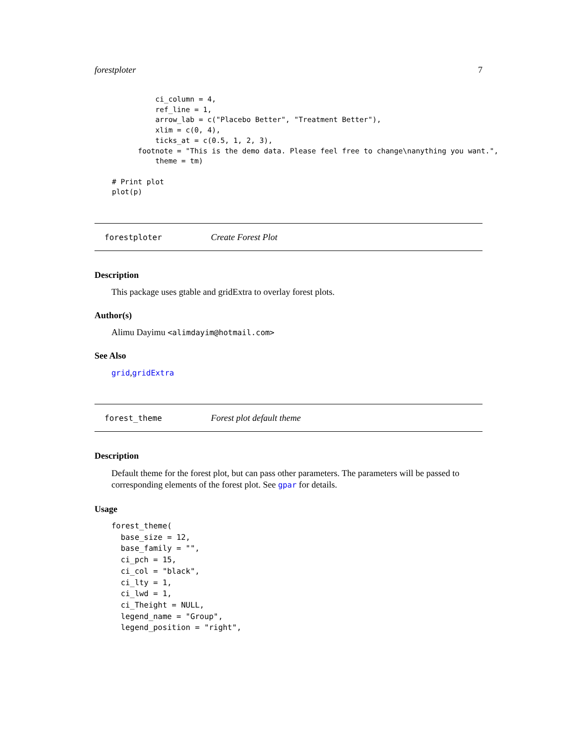forestploter 7
              ci_column = 4,
              ref_line = 1,
              arrow_lab = c("Placebo Better", "Treatment Better"),
              xlim = c(0, 4),
              ticks_at = c(0.5, 1, 2, 3),
          footnote = "This is the demo data. Please feel free to change\nanything you want.",
              theme = tm)

    # Print plot
    plot(p)
forestploter Create Forest Plot
Description
This package uses gtable and gridExtra to overlay forest plots.
Author(s)
Alimu Dayimu <alimdayim@hotmail.com>
See Also
grid,gridExtra
forest_theme Forest plot default theme
Description
Default theme for the forest plot, but can pass other parameters. The parameters will be passed to corresponding elements of the forest plot. See gpar for details.
Usage
forest_theme(
  base_size = 12,
  base_family = "",
  ci_pch = 15,
  ci_col = "black",
  ci_lty = 1,
  ci_lwd = 1,
  ci_Theight = NULL,
  legend_name = "Group",
  legend_position = "right",